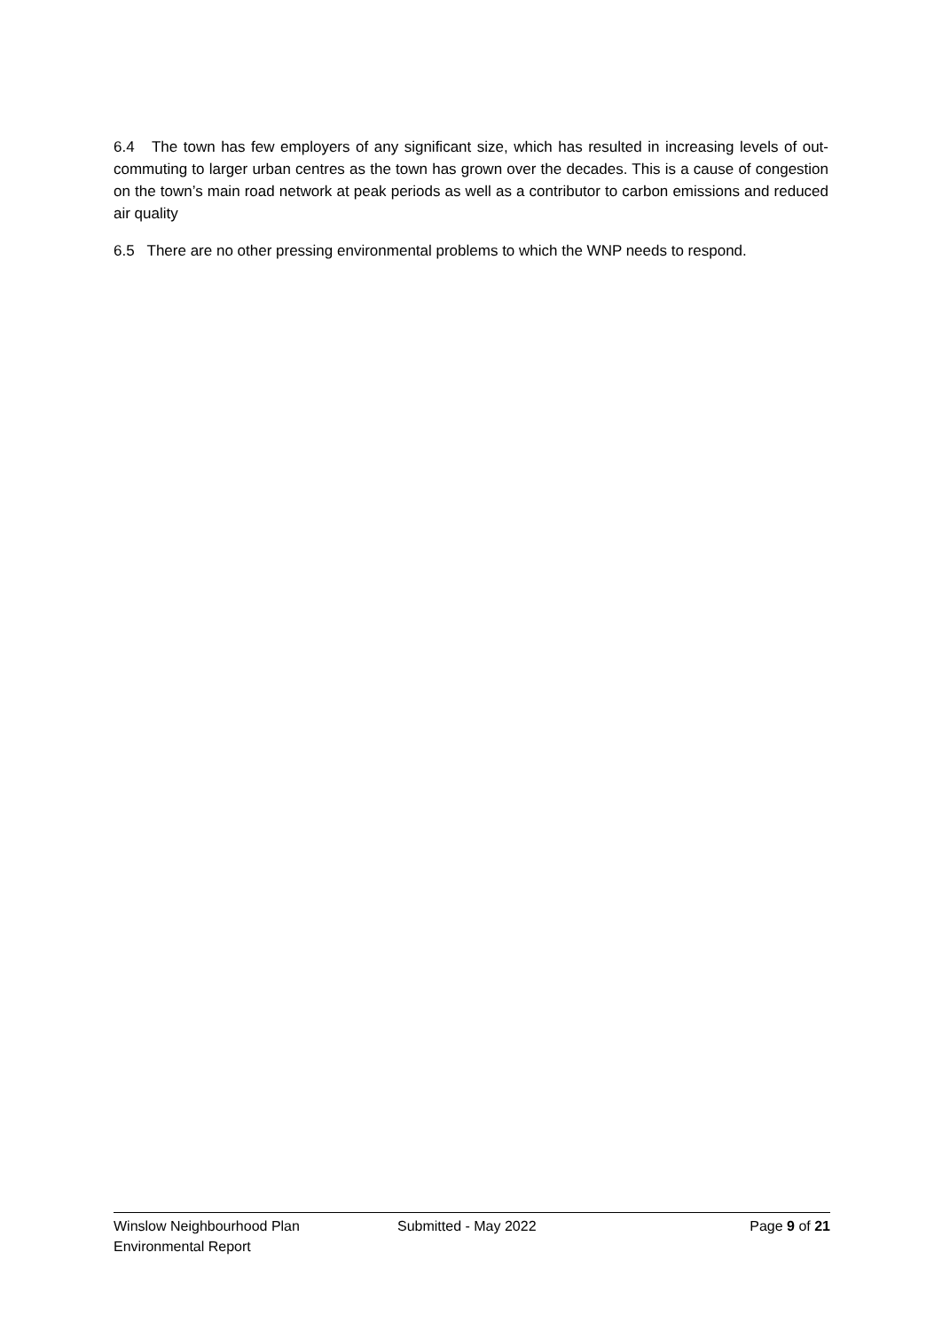6.4 The town has few employers of any significant size, which has resulted in increasing levels of out-commuting to larger urban centres as the town has grown over the decades. This is a cause of congestion on the town’s main road network at peak periods as well as a contributor to carbon emissions and reduced air quality
6.5 There are no other pressing environmental problems to which the WNP needs to respond.
Winslow Neighbourhood Plan Submitted - May 2022 Page 9 of 21
Environmental Report